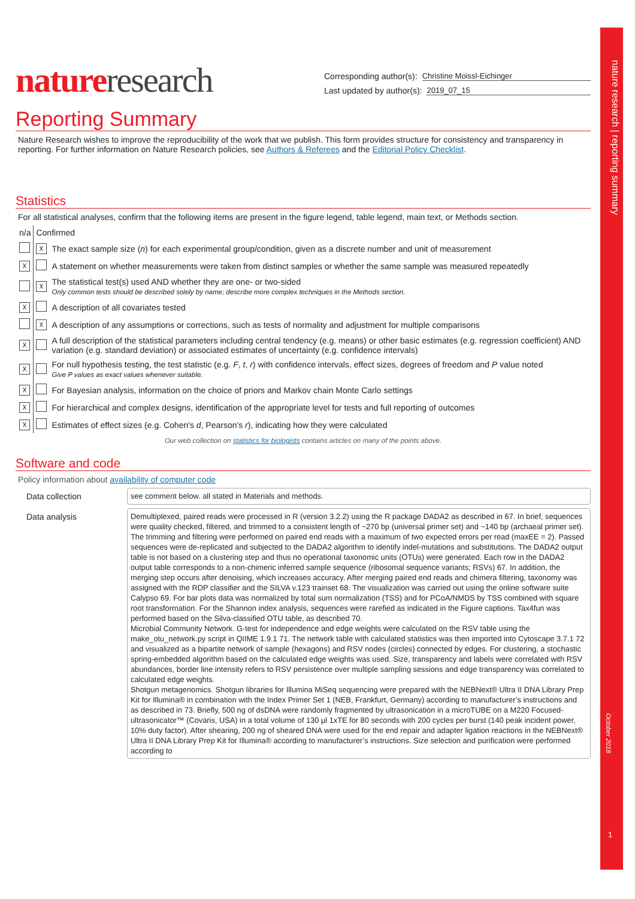nature research | reporting summary
October 2018
1
nature research
Corresponding author(s): Christine Moissl-Eichinger
Last updated by author(s): 2019_07_15
Reporting Summary
Nature Research wishes to improve the reproducibility of the work that we publish. This form provides structure for consistency and transparency in reporting. For further information on Nature Research policies, see Authors & Referees and the Editorial Policy Checklist.
Statistics
For all statistical analyses, confirm that the following items are present in the figure legend, table legend, main text, or Methods section.
| n/a | Confirmed | |
| | ☓ | The exact sample size ( n ) for each experimental group/condition, given as a discrete number and unit of measurement |
| ☓ | | A statement on whether measurements were taken from distinct samples or whether the same sample was measured repeatedly |
| | ☓ | The statistical test(s) used AND whether they are one- or two-sided Only common tests should be described solely by name; describe more complex techniques in the Methods section. |
| ☓ | | A description of all covariates tested |
| | ☓ | A description of any assumptions or corrections, such as tests of normality and adjustment for multiple comparisons |
| ☓ | | A full description of the statistical parameters including central tendency (e.g. means) or other basic estimates (e.g. regression coefficient) AND variation (e.g. standard deviation) or associated estimates of uncertainty (e.g. confidence intervals) |
| ☓ | | For null hypothesis testing, the test statistic (e.g. F , t , r ) with confidence intervals, effect sizes, degrees of freedom and P value noted Give P values as exact values whenever suitable. |
| ☓ | | For Bayesian analysis, information on the choice of priors and Markov chain Monte Carlo settings |
| ☓ | | For hierarchical and complex designs, identification of the appropriate level for tests and full reporting of outcomes |
| ☓ | | Estimates of effect sizes (e.g. Cohen's d , Pearson's r ), indicating how they were calculated |
Our web collection on statistics for biologists contains articles on many of the points above.
Software and code
Policy information about availability of computer code
Data collection
see comment below. all stated in Materials and methods.
Data analysis
Demultiplexed, paired reads were processed in R (version 3.2.2) using the R package DADA2 as described in 67. In brief, sequences were quality checked, filtered, and trimmed to a consistent length of ~270 bp (universal primer set) and ~140 bp (archaeal primer set). The trimming and filtering were performed on paired end reads with a maximum of two expected errors per read (maxEE = 2). Passed sequences were de-replicated and subjected to the DADA2 algorithm to identify indel-mutations and substitutions. The DADA2 output table is not based on a clustering step and thus no operational taxonomic units (OTUs) were generated. Each row in the DADA2 output table corresponds to a non-chimeric inferred sample sequence (ribosomal sequence variants; RSVs) 67. In addition, the merging step occurs after denoising, which increases accuracy. After merging paired end reads and chimera filtering, taxonomy was assigned with the RDP classifier and the SILVA v.123 trainset 68. The visualization was carried out using the online software suite Calypso 69. For bar plots data was normalized by total sum normalization (TSS) and for PCoA/NMDS by TSS combined with square root transformation. For the Shannon index analysis, sequences were rarefied as indicated in the Figure captions. Tax4fun was performed based on the Silva-classified OTU table, as described 70.
Microbial Community Network. G-test for independence and edge weights were calculated on the RSV table using the make_otu_network.py script in QIIME 1.9.1 71. The network table with calculated statistics was then imported into Cytoscape 3.7.1 72 and visualized as a bipartite network of sample (hexagons) and RSV nodes (circles) connected by edges. For clustering, a stochastic spring-embedded algorithm based on the calculated edge weights was used. Size, transparency and labels were correlated with RSV abundances, border line intensity refers to RSV persistence over multiple sampling sessions and edge transparency was correlated to calculated edge weights.
Shotgun metagenomics. Shotgun libraries for Illumina MiSeq sequencing were prepared with the NEBNext® Ultra II DNA Library Prep Kit for Illumina® in combination with the Index Primer Set 1 (NEB, Frankfurt, Germany) according to manufacturer’s instructions and as described in 73. Briefly, 500 ng of dsDNA were randomly fragmented by ultrasonication in a microTUBE on a M220 Focused-ultrasonicator™ (Covaris, USA) in a total volume of 130 µl 1xTE for 80 seconds with 200 cycles per burst (140 peak incident power, 10% duty factor). After shearing, 200 ng of sheared DNA were used for the end repair and adapter ligation reactions in the NEBNext® Ultra II DNA Library Prep Kit for Illumina® according to manufacturer’s instructions. Size selection and purification were performed according to